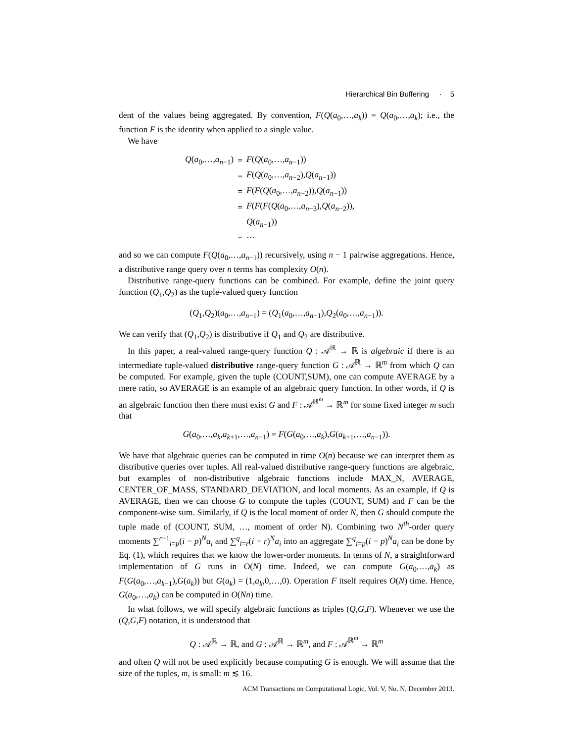Hierarchical Bin Buffering · 5
dent of the values being aggregated. By convention, F(Q(a<sub>0</sub>,…,a<sub>k</sub>)) = Q(a<sub>0</sub>,…,a<sub>k</sub>); i.e., the function F is the identity when applied to a single value.
We have
| Q ( a<sub>0</sub>,…, a<sub>n−1</sub>) | = | F ( Q ( a<sub>0</sub>,…, a<sub>n−1</sub>)) |
| | = | F ( Q ( a<sub>0</sub>,…, a<sub>n−2</sub>), Q ( a<sub>n−1</sub>)) |
| | = | F ( F ( Q ( a<sub>0</sub>,…, a<sub>n−2</sub>)), Q ( a<sub>n−1</sub>)) |
| | = | F ( F ( F ( Q ( a<sub>0</sub>,…, a<sub>n−3</sub>), Q ( a<sub>n−2</sub>)), |
| | | Q ( a<sub>n−1</sub>)) |
| | = | ⋯ |
and so we can compute F(Q(a<sub>0</sub>,…,a<sub>n−1</sub>)) recursively, using n − 1 pairwise aggregations. Hence, a distributive range query over n terms has complexity O(n).
Distributive range-query functions can be combined. For example, define the joint query function (Q<sub>1</sub>,Q<sub>2</sub>) as the tuple-valued query function
(Q<sub>1</sub>,Q<sub>2</sub>)(a<sub>0</sub>,…,a<sub>n−1</sub>) = (Q<sub>1</sub>(a<sub>0</sub>,…,a<sub>n−1</sub>),Q<sub>2</sub>(a<sub>0</sub>,…,a<sub>n−1</sub>)).
We can verify that (Q<sub>1</sub>,Q<sub>2</sub>) is distributive if Q<sub>1</sub> and Q<sub>2</sub> are distributive.
In this paper, a real-valued range-query function Q : 𝒜<sup>ℝ</sup> → ℝ is algebraic if there is an intermediate tuple-valued distributive range-query function G : 𝒜<sup>ℝ</sup> → ℝ<sup>m</sup> from which Q can be computed. For example, given the tuple (COUNT,SUM), one can compute AVERAGE by a mere ratio, so AVERAGE is an example of an algebraic query function. In other words, if Q is an algebraic function then there must exist G and F : 𝒜<sup>ℝ<sup>m</sup></sup> → ℝ<sup>m</sup> for some fixed integer m such that
G(a<sub>0</sub>,…,a<sub>k</sub>,a<sub>k+1</sub>,…,a<sub>n−1</sub>) = F(G(a<sub>0</sub>,…,a<sub>k</sub>),G(a<sub>k+1</sub>,…,a<sub>n−1</sub>)).
We have that algebraic queries can be computed in time O(n) because we can interpret them as distributive queries over tuples. All real-valued distributive range-query functions are algebraic, but examples of non-distributive algebraic functions include MAX_N, AVERAGE, CENTER_OF_MASS, STANDARD_DEVIATION, and local moments. As an example, if Q is AVERAGE, then we can choose G to compute the tuples (COUNT, SUM) and F can be the component-wise sum. Similarly, if Q is the local moment of order N, then G should compute the tuple made of (COUNT, SUM, …, moment of order N). Combining two N<sup>th</sup>-order query moments ∑<sup>r−1</sup><sub>i=p</sub>(i − p)<sup>N</sup>a<sub>i</sub> and ∑<sup>q</sup><sub>i=r</sub>(i − r)<sup>N</sup>a<sub>i</sub> into an aggregate ∑<sup>q</sup><sub>i=p</sub>(i − p)<sup>N</sup>a<sub>i</sub> can be done by Eq. (1), which requires that we know the lower-order moments. In terms of N, a straightforward implementation of G runs in O(N) time. Indeed, we can compute G(a<sub>0</sub>,…,a<sub>k</sub>) as F(G(a<sub>0</sub>,…,a<sub>k−1</sub>),G(a<sub>k</sub>)) but G(a<sub>k</sub>) = (1,a<sub>k</sub>,0,…,0). Operation F itself requires O(N) time. Hence, G(a<sub>0</sub>,…,a<sub>k</sub>) can be computed in O(Nn) time.
In what follows, we will specify algebraic functions as triples (Q,G,F). Whenever we use the (Q,G,F) notation, it is understood that
Q : 𝒜<sup>ℝ</sup> → ℝ, and G : 𝒜<sup>ℝ</sup> → ℝ<sup>m</sup>, and F : 𝒜<sup>ℝ<sup>m</sup></sup> → ℝ<sup>m</sup>
and often Q will not be used explicitly because computing G is enough. We will assume that the size of the tuples, m, is small: m ≲ 16.
ACM Transactions on Computational Logic, Vol. V, No. N, December 2013.